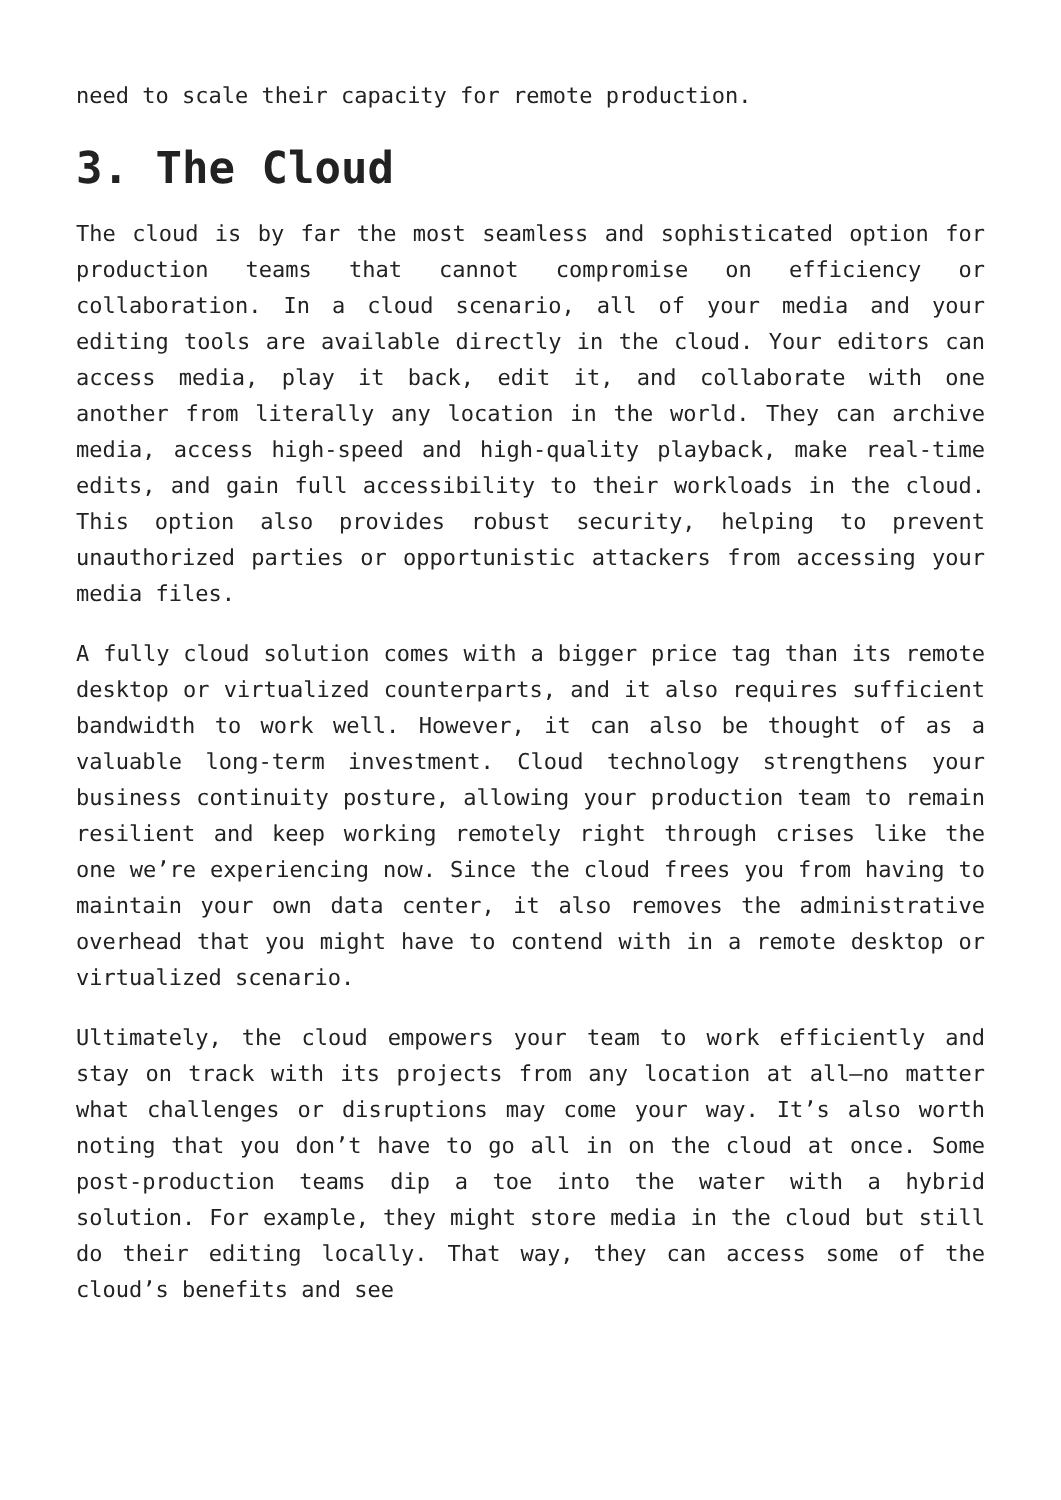need to scale their capacity for remote production.
3. The Cloud
The cloud is by far the most seamless and sophisticated option for production teams that cannot compromise on efficiency or collaboration. In a cloud scenario, all of your media and your editing tools are available directly in the cloud. Your editors can access media, play it back, edit it, and collaborate with one another from literally any location in the world. They can archive media, access high-speed and high-quality playback, make real-time edits, and gain full accessibility to their workloads in the cloud. This option also provides robust security, helping to prevent unauthorized parties or opportunistic attackers from accessing your media files.
A fully cloud solution comes with a bigger price tag than its remote desktop or virtualized counterparts, and it also requires sufficient bandwidth to work well. However, it can also be thought of as a valuable long-term investment. Cloud technology strengthens your business continuity posture, allowing your production team to remain resilient and keep working remotely right through crises like the one we’re experiencing now. Since the cloud frees you from having to maintain your own data center, it also removes the administrative overhead that you might have to contend with in a remote desktop or virtualized scenario.
Ultimately, the cloud empowers your team to work efficiently and stay on track with its projects from any location at all—no matter what challenges or disruptions may come your way. It’s also worth noting that you don’t have to go all in on the cloud at once. Some post-production teams dip a toe into the water with a hybrid solution. For example, they might store media in the cloud but still do their editing locally. That way, they can access some of the cloud’s benefits and see